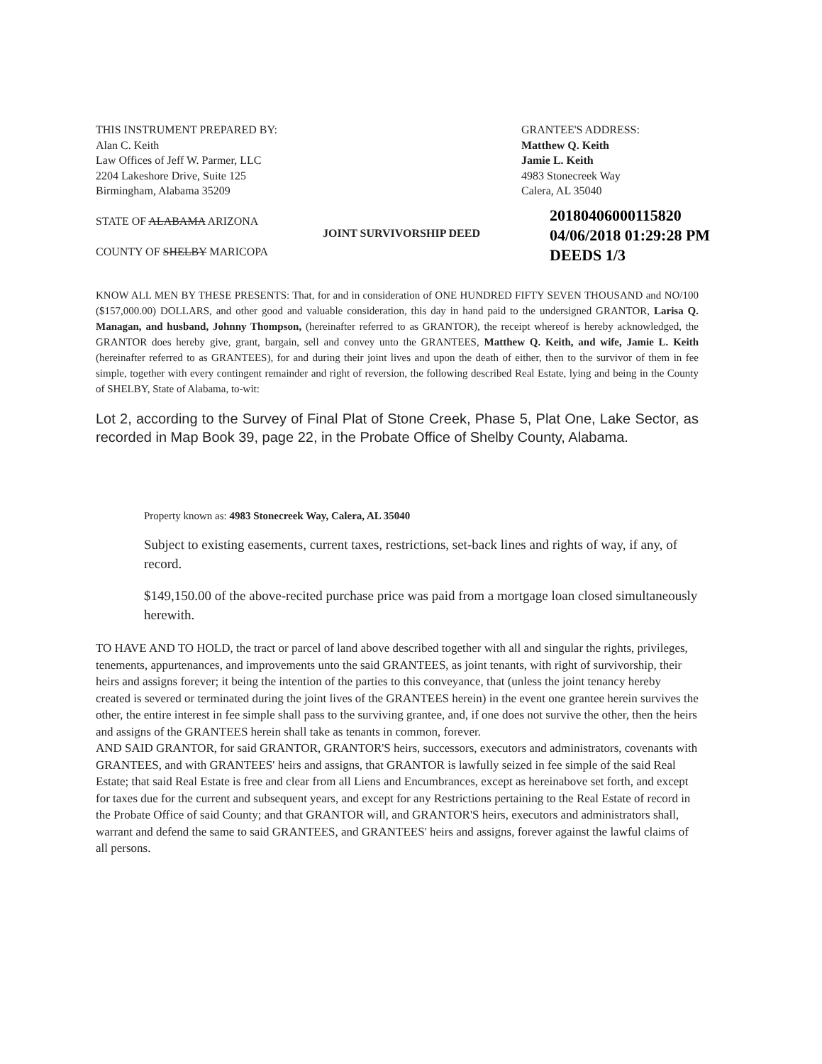THIS INSTRUMENT PREPARED BY:
Alan C. Keith
Law Offices of Jeff W. Parmer, LLC
2204 Lakeshore Drive, Suite 125
Birmingham, Alabama 35209
GRANTEE'S ADDRESS:
Matthew Q. Keith
Jamie L. Keith
4983 Stonecreek Way
Calera, AL 35040
STATE OF ALABAMA ARIZONA
COUNTY OF SHELBY MARICOPA
JOINT SURVIVORSHIP DEED
20180406000115820
04/06/2018 01:29:28 PM
DEEDS 1/3
KNOW ALL MEN BY THESE PRESENTS: That, for and in consideration of ONE HUNDRED FIFTY SEVEN THOUSAND and NO/100 ($157,000.00) DOLLARS, and other good and valuable consideration, this day in hand paid to the undersigned GRANTOR, Larisa Q. Managan, and husband, Johnny Thompson, (hereinafter referred to as GRANTOR), the receipt whereof is hereby acknowledged, the GRANTOR does hereby give, grant, bargain, sell and convey unto the GRANTEES, Matthew Q. Keith, and wife, Jamie L. Keith (hereinafter referred to as GRANTEES), for and during their joint lives and upon the death of either, then to the survivor of them in fee simple, together with every contingent remainder and right of reversion, the following described Real Estate, lying and being in the County of SHELBY, State of Alabama, to-wit:
Lot 2, according to the Survey of Final Plat of Stone Creek, Phase 5, Plat One, Lake Sector, as recorded in Map Book 39, page 22, in the Probate Office of Shelby County, Alabama.
Property known as: 4983 Stonecreek Way, Calera, AL 35040
Subject to existing easements, current taxes, restrictions, set-back lines and rights of way, if any, of record.
$149,150.00 of the above-recited purchase price was paid from a mortgage loan closed simultaneously herewith.
TO HAVE AND TO HOLD, the tract or parcel of land above described together with all and singular the rights, privileges, tenements, appurtenances, and improvements unto the said GRANTEES, as joint tenants, with right of survivorship, their heirs and assigns forever; it being the intention of the parties to this conveyance, that (unless the joint tenancy hereby created is severed or terminated during the joint lives of the GRANTEES herein) in the event one grantee herein survives the other, the entire interest in fee simple shall pass to the surviving grantee, and, if one does not survive the other, then the heirs and assigns of the GRANTEES herein shall take as tenants in common, forever.
AND SAID GRANTOR, for said GRANTOR, GRANTOR'S heirs, successors, executors and administrators, covenants with GRANTEES, and with GRANTEES' heirs and assigns, that GRANTOR is lawfully seized in fee simple of the said Real Estate; that said Real Estate is free and clear from all Liens and Encumbrances, except as hereinabove set forth, and except for taxes due for the current and subsequent years, and except for any Restrictions pertaining to the Real Estate of record in the Probate Office of said County; and that GRANTOR will, and GRANTOR'S heirs, executors and administrators shall, warrant and defend the same to said GRANTEES, and GRANTEES' heirs and assigns, forever against the lawful claims of all persons.